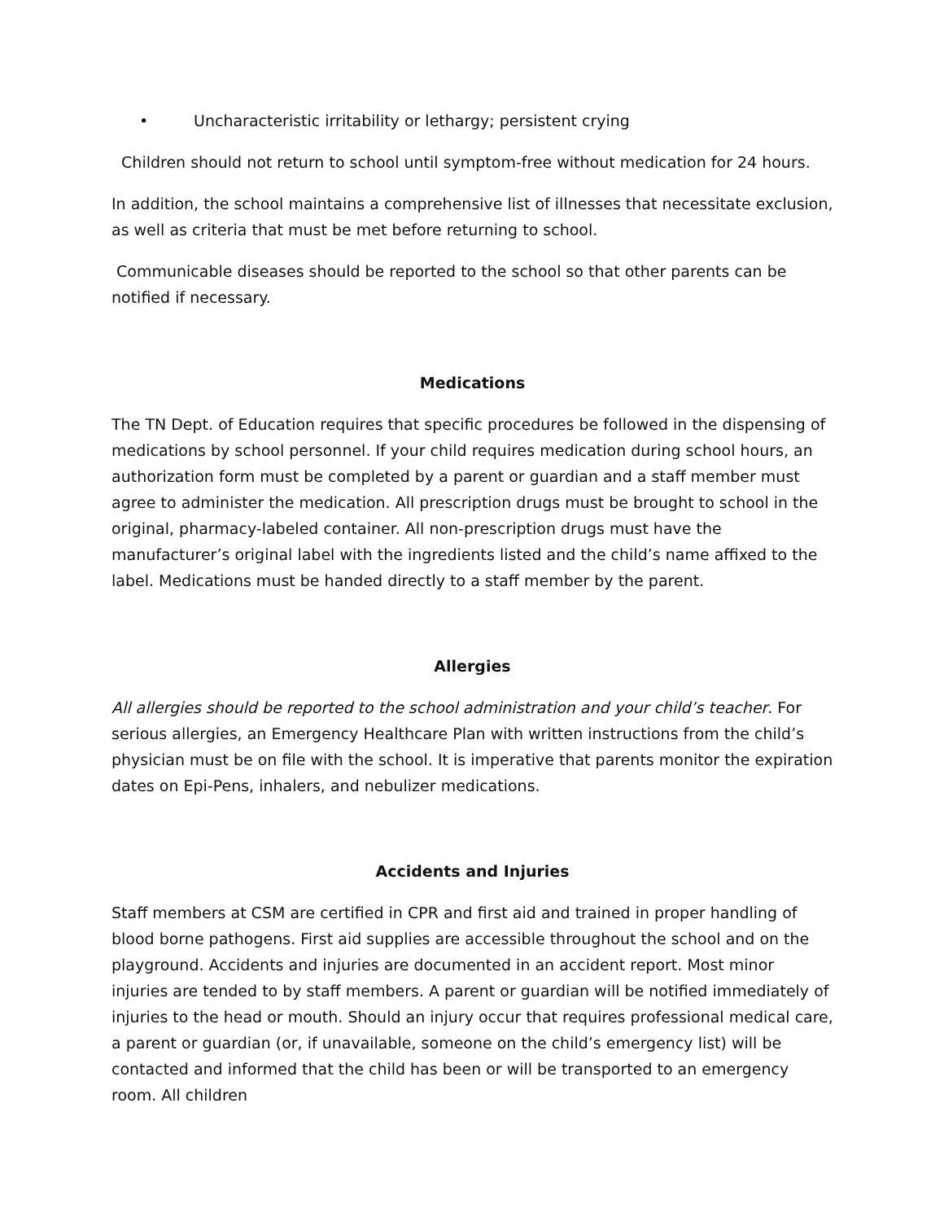• Uncharacteristic irritability or lethargy; persistent crying
Children should not return to school until symptom-free without medication for 24 hours.
In addition, the school maintains a comprehensive list of illnesses that necessitate exclusion, as well as criteria that must be met before returning to school.
Communicable diseases should be reported to the school so that other parents can be notified if necessary.
Medications
The TN Dept. of Education requires that specific procedures be followed in the dispensing of medications by school personnel. If your child requires medication during school hours, an authorization form must be completed by a parent or guardian and a staff member must agree to administer the medication. All prescription drugs must be brought to school in the original, pharmacy-labeled container. All non-prescription drugs must have the manufacturer’s original label with the ingredients listed and the child’s name affixed to the label. Medications must be handed directly to a staff member by the parent.
Allergies
All allergies should be reported to the school administration and your child’s teacher. For serious allergies, an Emergency Healthcare Plan with written instructions from the child’s physician must be on file with the school. It is imperative that parents monitor the expiration dates on Epi-Pens, inhalers, and nebulizer medications.
Accidents and Injuries
Staff members at CSM are certified in CPR and first aid and trained in proper handling of blood borne pathogens. First aid supplies are accessible throughout the school and on the playground. Accidents and injuries are documented in an accident report. Most minor injuries are tended to by staff members. A parent or guardian will be notified immediately of injuries to the head or mouth. Should an injury occur that requires professional medical care, a parent or guardian (or, if unavailable, someone on the child’s emergency list) will be contacted and informed that the child has been or will be transported to an emergency room. All children